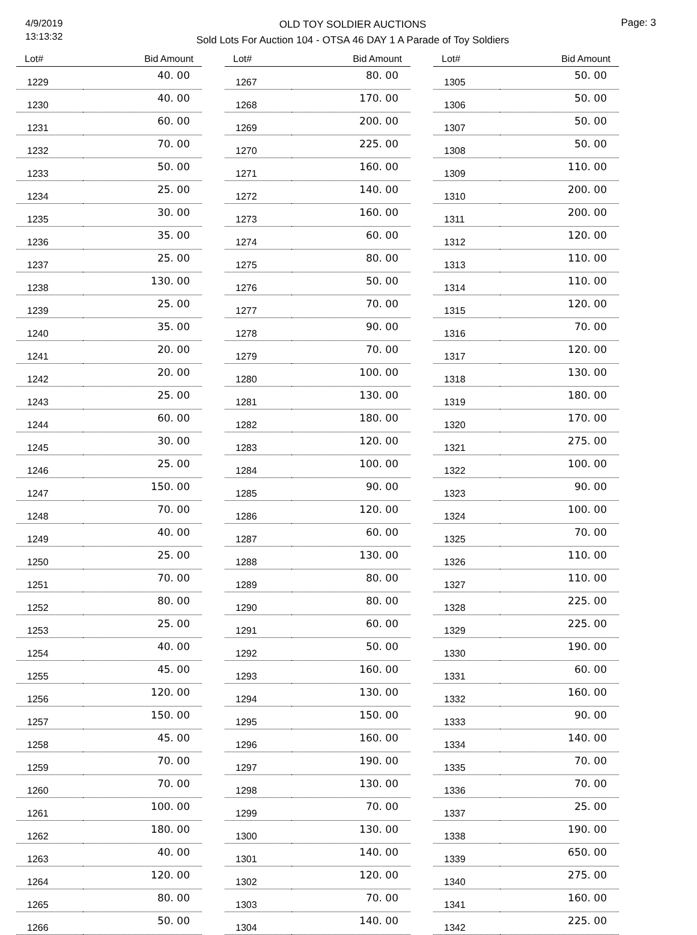4/9/2019
13:13:32
OLD TOY SOLDIER AUCTIONS
Sold Lots For Auction 104 - OTSA 46 DAY 1 A Parade of Toy Soldiers
Page: 3
| Lot# | Bid Amount |
| --- | --- |
| 1229 | 40. 00 |
| 1230 | 40. 00 |
| 1231 | 60. 00 |
| 1232 | 70. 00 |
| 1233 | 50. 00 |
| 1234 | 25. 00 |
| 1235 | 30. 00 |
| 1236 | 35. 00 |
| 1237 | 25. 00 |
| 1238 | 130. 00 |
| 1239 | 25. 00 |
| 1240 | 35. 00 |
| 1241 | 20. 00 |
| 1242 | 20. 00 |
| 1243 | 25. 00 |
| 1244 | 60. 00 |
| 1245 | 30. 00 |
| 1246 | 25. 00 |
| 1247 | 150. 00 |
| 1248 | 70. 00 |
| 1249 | 40. 00 |
| 1250 | 25. 00 |
| 1251 | 70. 00 |
| 1252 | 80. 00 |
| 1253 | 25. 00 |
| 1254 | 40. 00 |
| 1255 | 45. 00 |
| 1256 | 120. 00 |
| 1257 | 150. 00 |
| 1258 | 45. 00 |
| 1259 | 70. 00 |
| 1260 | 70. 00 |
| 1261 | 100. 00 |
| 1262 | 180. 00 |
| 1263 | 40. 00 |
| 1264 | 120. 00 |
| 1265 | 80. 00 |
| 1266 | 50. 00 |
| Lot# | Bid Amount |
| --- | --- |
| 1267 | 80. 00 |
| 1268 | 170. 00 |
| 1269 | 200. 00 |
| 1270 | 225. 00 |
| 1271 | 160. 00 |
| 1272 | 140. 00 |
| 1273 | 160. 00 |
| 1274 | 60. 00 |
| 1275 | 80. 00 |
| 1276 | 50. 00 |
| 1277 | 70. 00 |
| 1278 | 90. 00 |
| 1279 | 70. 00 |
| 1280 | 100. 00 |
| 1281 | 130. 00 |
| 1282 | 180. 00 |
| 1283 | 120. 00 |
| 1284 | 100. 00 |
| 1285 | 90. 00 |
| 1286 | 120. 00 |
| 1287 | 60. 00 |
| 1288 | 130. 00 |
| 1289 | 80. 00 |
| 1290 | 80. 00 |
| 1291 | 60. 00 |
| 1292 | 50. 00 |
| 1293 | 160. 00 |
| 1294 | 130. 00 |
| 1295 | 150. 00 |
| 1296 | 160. 00 |
| 1297 | 190. 00 |
| 1298 | 130. 00 |
| 1299 | 70. 00 |
| 1300 | 130. 00 |
| 1301 | 140. 00 |
| 1302 | 120. 00 |
| 1303 | 70. 00 |
| 1304 | 140. 00 |
| Lot# | Bid Amount |
| --- | --- |
| 1305 | 50. 00 |
| 1306 | 50. 00 |
| 1307 | 50. 00 |
| 1308 | 50. 00 |
| 1309 | 110. 00 |
| 1310 | 200. 00 |
| 1311 | 200. 00 |
| 1312 | 120. 00 |
| 1313 | 110. 00 |
| 1314 | 110. 00 |
| 1315 | 120. 00 |
| 1316 | 70. 00 |
| 1317 | 120. 00 |
| 1318 | 130. 00 |
| 1319 | 180. 00 |
| 1320 | 170. 00 |
| 1321 | 275. 00 |
| 1322 | 100. 00 |
| 1323 | 90. 00 |
| 1324 | 100. 00 |
| 1325 | 70. 00 |
| 1326 | 110. 00 |
| 1327 | 110. 00 |
| 1328 | 225. 00 |
| 1329 | 225. 00 |
| 1330 | 190. 00 |
| 1331 | 60. 00 |
| 1332 | 160. 00 |
| 1333 | 90. 00 |
| 1334 | 140. 00 |
| 1335 | 70. 00 |
| 1336 | 70. 00 |
| 1337 | 25. 00 |
| 1338 | 190. 00 |
| 1339 | 650. 00 |
| 1340 | 275. 00 |
| 1341 | 160. 00 |
| 1342 | 225. 00 |